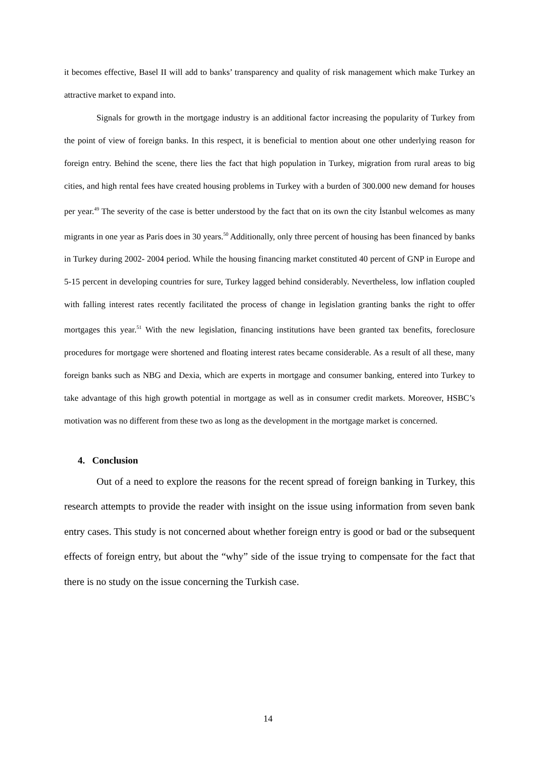it becomes effective, Basel II will add to banks’ transparency and quality of risk management which make Turkey an attractive market to expand into.
Signals for growth in the mortgage industry is an additional factor increasing the popularity of Turkey from the point of view of foreign banks. In this respect, it is beneficial to mention about one other underlying reason for foreign entry. Behind the scene, there lies the fact that high population in Turkey, migration from rural areas to big cities, and high rental fees have created housing problems in Turkey with a burden of 300.000 new demand for houses per year.<sup>49</sup> The severity of the case is better understood by the fact that on its own the city İstanbul welcomes as many migrants in one year as Paris does in 30 years.<sup>50</sup> Additionally, only three percent of housing has been financed by banks in Turkey during 2002- 2004 period. While the housing financing market constituted 40 percent of GNP in Europe and 5-15 percent in developing countries for sure, Turkey lagged behind considerably. Nevertheless, low inflation coupled with falling interest rates recently facilitated the process of change in legislation granting banks the right to offer mortgages this year.<sup>51</sup> With the new legislation, financing institutions have been granted tax benefits, foreclosure procedures for mortgage were shortened and floating interest rates became considerable. As a result of all these, many foreign banks such as NBG and Dexia, which are experts in mortgage and consumer banking, entered into Turkey to take advantage of this high growth potential in mortgage as well as in consumer credit markets. Moreover, HSBC’s motivation was no different from these two as long as the development in the mortgage market is concerned.
4. Conclusion
Out of a need to explore the reasons for the recent spread of foreign banking in Turkey, this research attempts to provide the reader with insight on the issue using information from seven bank entry cases. This study is not concerned about whether foreign entry is good or bad or the subsequent effects of foreign entry, but about the “why” side of the issue trying to compensate for the fact that there is no study on the issue concerning the Turkish case.
14